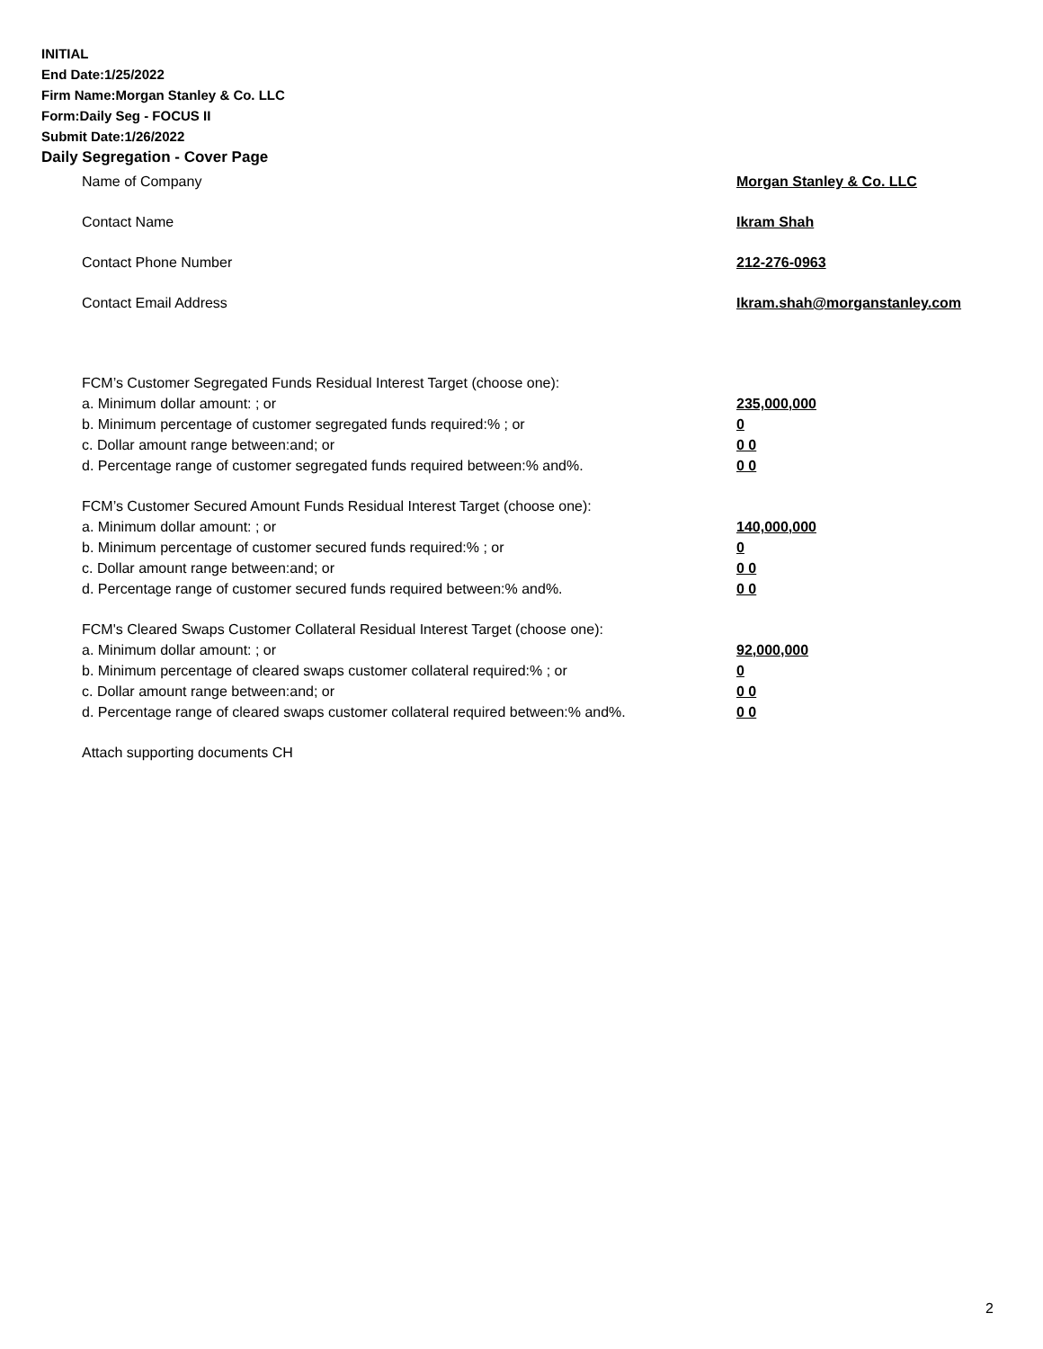INITIAL
End Date:1/25/2022
Firm Name:Morgan Stanley & Co. LLC
Form:Daily Seg - FOCUS II
Submit Date:1/26/2022
Daily Segregation - Cover Page
Name of Company Morgan Stanley & Co. LLC
Contact Name Ikram Shah
Contact Phone Number 212-276-0963
Contact Email Address Ikram.shah@morganstanley.com
FCM’s Customer Segregated Funds Residual Interest Target (choose one):
a. Minimum dollar amount: ; or 235,000,000
b. Minimum percentage of customer segregated funds required:% ; or 0
c. Dollar amount range between:and; or 0 0
d. Percentage range of customer segregated funds required between:% and%. 0 0
FCM’s Customer Secured Amount Funds Residual Interest Target (choose one):
a. Minimum dollar amount: ; or 140,000,000
b. Minimum percentage of customer secured funds required:% ; or 0
c. Dollar amount range between:and; or 0 0
d. Percentage range of customer secured funds required between:% and%. 0 0
FCM's Cleared Swaps Customer Collateral Residual Interest Target (choose one):
a. Minimum dollar amount: ; or 92,000,000
b. Minimum percentage of cleared swaps customer collateral required:% ; or 0
c. Dollar amount range between:and; or 0 0
d. Percentage range of cleared swaps customer collateral required between:% and%.
0 0
Attach supporting documents CH
2